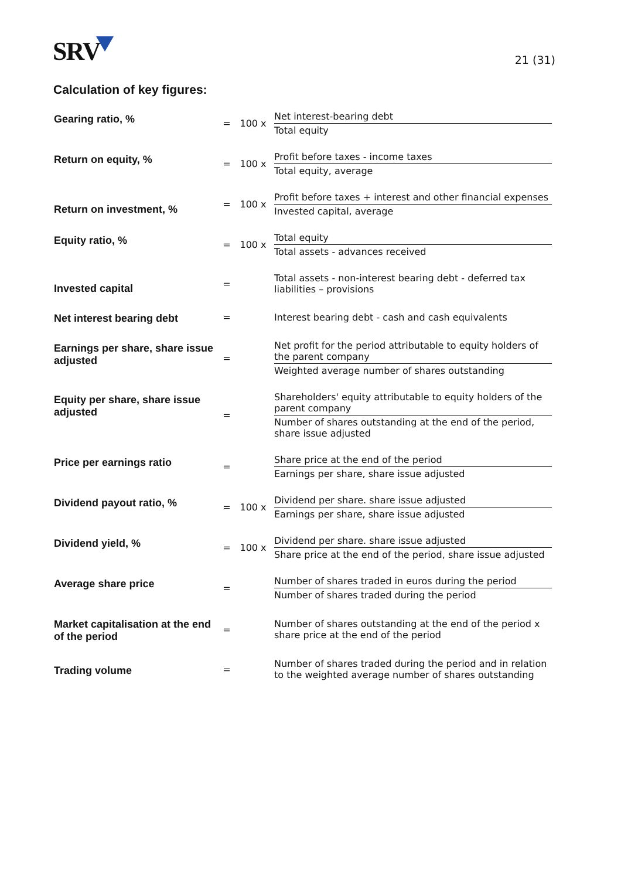SRV
21 (31)
Calculation of key figures:
| Gearing ratio, % | = | 100 x | Net interest-bearing debt Total equity |
| Return on equity, % | = | 100 x | Profit before taxes - income taxes Total equity, average |
| Return on investment, % | = | 100 x | Profit before taxes + interest and other financial expenses Invested capital, average |
| Equity ratio, % | = | 100 x | Total equity Total assets - advances received |
| Invested capital | = | | Total assets - non-interest bearing debt - deferred tax liabilities – provisions |
| Net interest bearing debt | = | | Interest bearing debt - cash and cash equivalents |
| Earnings per share, share issue adjusted | = | | Net profit for the period attributable to equity holders of the parent company Weighted average number of shares outstanding |
| Equity per share, share issue adjusted | = | | Shareholders' equity attributable to equity holders of the parent company Number of shares outstanding at the end of the period, share issue adjusted |
| Price per earnings ratio | = | | Share price at the end of the period Earnings per share, share issue adjusted |
| Dividend payout ratio, % | = | 100 x | Dividend per share. share issue adjusted Earnings per share, share issue adjusted |
| Dividend yield, % | = | 100 x | Dividend per share. share issue adjusted Share price at the end of the period, share issue adjusted |
| Average share price | = | | Number of shares traded in euros during the period Number of shares traded during the period |
| Market capitalisation at the end of the period | = | | Number of shares outstanding at the end of the period x share price at the end of the period |
| Trading volume | = | | Number of shares traded during the period and in relation to the weighted average number of shares outstanding |